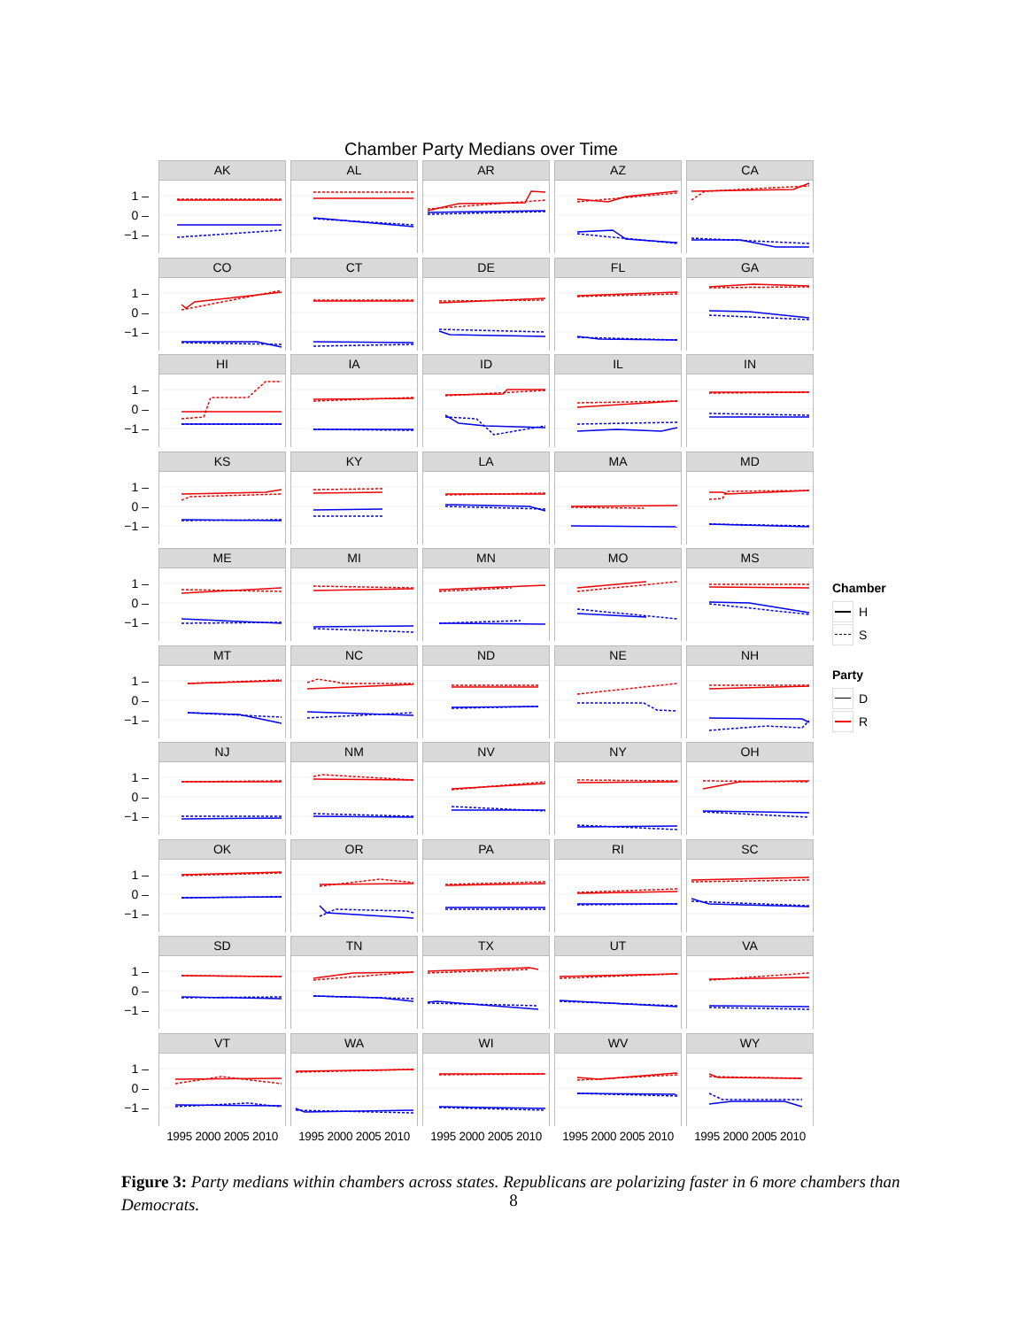Chamber Party Medians over Time
1 –
0 –
−1 –
AK
AL
AR
AZ
CA
1 –
0 –
−1 –
CO
CT
DE
FL
GA
1 –
0 –
−1 –
HI
IA
ID
IL
IN
1 –
0 –
−1 –
KS
KY
LA
MA
MD
1 –
0 –
−1 –
ME
MI
MN
MO
MS
1 –
0 –
−1 –
MT
NC
ND
NE
NH
1 –
0 –
−1 –
NJ
NM
NV
NY
OH
1 –
0 –
−1 –
OK
OR
PA
RI
SC
1 –
0 –
−1 –
SD
TN
TX
UT
VA
1 –
0 –
−1 –
VT
WA
WI
WV
WY
1995 2000 2005 2010
1995 2000 2005 2010
1995 2000 2005 2010
1995 2000 2005 2010
1995 2000 2005 2010
Chamber
H
S
Party
D
R
Figure 3: Party medians within chambers across states. Republicans are polarizing faster in 6 more chambers than Democrats.
8